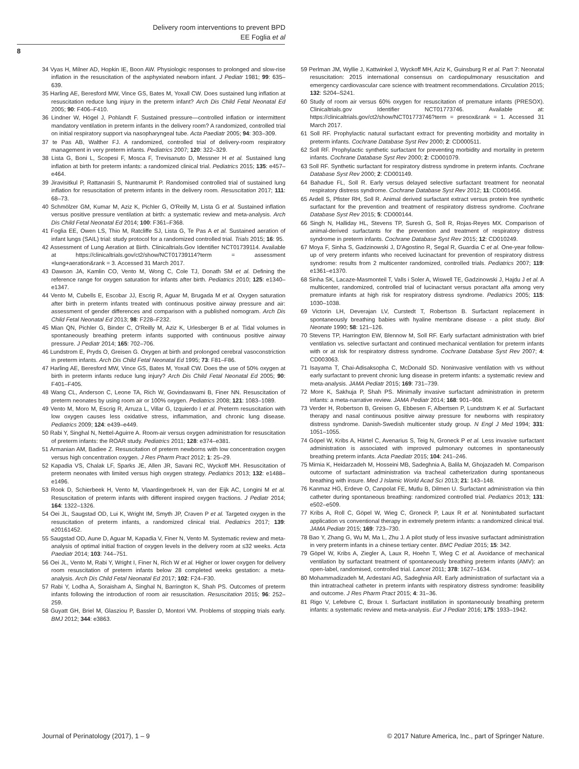Delivery room interventions to prevent BPD
EE Foglia et al
8
34 Vyas H, Milner AD, Hopkin IE, Boon AW. Physiologic responses to prolonged and slow-rise inflation in the resuscitation of the asphyxiated newborn infant. J Pediatr 1981; 99: 635–639.
35 Harling AE, Beresford MW, Vince GS, Bates M, Yoxall CW. Does sustained lung inflation at resuscitation reduce lung injury in the preterm infant? Arch Dis Child Fetal Neonatal Ed 2005; 90: F406–F410.
36 Lindner W, Högel J, Pohlandt F. Sustained pressure—controlled inflation or intermittent mandatory ventilation in preterm infants in the delivery room? A randomized, controlled trial on initial respiratory support via nasopharyngeal tube. Acta Paediatr 2005; 94: 303–309.
37 te Pas AB, Walther FJ. A randomized, controlled trial of delivery-room respiratory management in very preterm infants. Pediatrics 2007; 120: 322–329.
38 Lista G, Boni L, Scopesi F, Mosca F, Trevisanuto D, Messner H et al. Sustained lung inflation at birth for preterm infants: a randomized clinical trial. Pediatrics 2015; 135: e457–e464.
39 Jiravisitkul P, Rattanasiri S, Nuntnarumit P. Randomised controlled trial of sustained lung inflation for resuscitation of preterm infants in the delivery room. Resuscitation 2017; 111: 68–73.
40 Schmölzer GM, Kumar M, Aziz K, Pichler G, O'Reilly M, Lista G et al. Sustained inflation versus positive pressure ventilation at birth: a systematic review and meta-analysis. Arch Dis Child Fetal Neonatal Ed 2014; 100: F361–F368.
41 Foglia EE, Owen LS, Thio M, Ratcliffe SJ, Lista G, Te Pas A et al. Sustained aeration of infant lungs (SAIL) trial: study protocol for a randomized controlled trial. Trials 2015; 16: 95.
42 Assessment of Lung Aeration at Birth. Clinicaltrials.Gov Identifier NCT01739114. Available at https://clinicaltrials.gov/ct2/show/NCT01739114?term = assessment +lung+aeration&rank = 3. Accessed 31 March 2017.
43 Dawson JA, Kamlin CO, Vento M, Wong C, Cole TJ, Donath SM et al. Defining the reference range for oxygen saturation for infants after birth. Pediatrics 2010; 125: e1340–e1347.
44 Vento M, Cubells E, Escobar JJ, Escrig R, Aguar M, Brugada M et al. Oxygen saturation after birth in preterm infants treated with continuous positive airway pressure and air: assessment of gender differences and comparison with a published nomogram. Arch Dis Child Fetal Neonatal Ed 2013; 98: F228–F232.
45 Mian QN, Pichler G, Binder C, O'Reilly M, Aziz K, Urlesberger B et al. Tidal volumes in spontaneously breathing preterm infants supported with continuous positive airway pressure. J Pediatr 2014; 165: 702–706.
46 Lundstrom E, Pryds O, Greisen G. Oxygen at birth and prolonged cerebral vasoconstriction in preterm infants. Arch Dis Child Fetal Neonatal Ed 1995; 73: F81–F86.
47 Harling AE, Beresford MW, Vince GS, Bates M, Yoxall CW. Does the use of 50% oxygen at birth in preterm infants reduce lung injury? Arch Dis Child Fetal Neonatal Ed 2005; 90: F401–F405.
48 Wang CL, Anderson C, Leone TA, Rich W, Govindaswami B, Finer NN. Resuscitation of preterm neonates by using room air or 100% oxygen. Pediatrics 2008; 121: 1083–1089.
49 Vento M, Moro M, Escrig R, Arruza L, Villar G, Izquierdo I et al. Preterm resuscitation with low oxygen causes less oxidative stress, inflammation, and chronic lung disease. Pediatrics 2009; 124: e439–e449.
50 Rabi Y, Singhal N, Nettel-Aguirre A. Room-air versus oxygen administration for resuscitation of preterm infants: the ROAR study. Pediatrics 2011; 128: e374–e381.
51 Armanian AM, Badiee Z. Resuscitation of preterm newborns with low concentration oxygen versus high concentration oxygen. J Res Pharm Pract 2012; 1: 25–29.
52 Kapadia VS, Chalak LF, Sparks JE, Allen JR, Savani RC, Wyckoff MH. Resuscitation of preterm neonates with limited versus high oxygen strategy. Pediatrics 2013; 132: e1488–e1496.
53 Rook D, Schierbeek H, Vento M, Vlaardingerbroek H, van der Eijk AC, Longini M et al. Resuscitation of preterm infants with different inspired oxygen fractions. J Pediatr 2014; 164: 1322–1326.
54 Oei JL, Saugstad OD, Lui K, Wright IM, Smyth JP, Craven P et al. Targeted oxygen in the resuscitation of preterm infants, a randomized clinical trial. Pediatrics 2017; 139: e20161452.
55 Saugstad OD, Aune D, Aguar M, Kapadia V, Finer N, Vento M. Systematic review and meta-analysis of optimal initial fraction of oxygen levels in the delivery room at ≤32 weeks. Acta Paediatr 2014; 103: 744–751.
56 Oei JL, Vento M, Rabi Y, Wright I, Finer N, Rich W et al. Higher or lower oxygen for delivery room resuscitation of preterm infants below 28 completed weeks gestation: a meta-analysis. Arch Dis Child Fetal Neonatal Ed 2017; 102: F24–F30.
57 Rabi Y, Lodha A, Soraisham A, Singhal N, Barrington K, Shah PS. Outcomes of preterm infants following the introduction of room air resuscitation. Resuscitation 2015; 96: 252–259.
58 Guyatt GH, Briel M, Glasziou P, Bassler D, Montori VM. Problems of stopping trials early. BMJ 2012; 344: e3863.
59 Perlman JM, Wyllie J, Kattwinkel J, Wyckoff MH, Aziz K, Guinsburg R et al. Part 7: Neonatal resuscitation: 2015 international consensus on cardiopulmonary resuscitation and emergency cardiovascular care science with treatment recommendations. Circulation 2015; 132: S204–S241.
60 Study of room air versus 60% oxygen for resuscitation of premature infants (PRESOX). Clinicaltrials.gov Identifier NCT01773746. Available at: https://clinicaltrials.gov/ct2/show/NCT01773746?term = presox&rank = 1. Accessed 31 March 2017.
61 Soll RF. Prophylactic natural surfactant extract for preventing morbidity and mortality in preterm infants. Cochrane Database Syst Rev 2000; 2: CD000511.
62 Soll RF. Prophylactic synthetic surfactant for preventing morbidity and mortality in preterm infants. Cochrane Database Syst Rev 2000; 2: CD001079.
63 Soll RF. Synthetic surfactant for respiratory distress syndrome in preterm infants. Cochrane Database Syst Rev 2000; 2: CD001149.
64 Bahadue FL, Soll R. Early versus delayed selective surfactant treatment for neonatal respiratory distress syndrome. Cochrane Database Syst Rev 2012; 11: CD001456.
65 Ardell S, Pfister RH, Soll R. Animal derived surfactant extract versus protein free synthetic surfactant for the prevention and treatment of respiratory distress syndrome. Cochrane Database Syst Rev 2015; 5: CD000144.
66 Singh N, Halliday HL, Stevens TP, Suresh G, Soll R, Rojas-Reyes MX. Comparison of animal-derived surfactants for the prevention and treatment of respiratory distress syndrome in preterm infants. Cochrane Database Syst Rev 2015; 12: CD010249.
67 Moya F, Sinha S, Gadzinowski J, D'Agostino R, Segal R, Guardia C et al. One-year follow-up of very preterm infants who received lucinactant for prevention of respiratory distress syndrome: results from 2 multicenter randomized, controlled trials. Pediatrics 2007; 119: e1361–e1370.
68 Sinha SK, Lacaze-Masmonteil T, Valls i Soler A, Wiswell TE, Gadzinowski J, Hajdu J et al. A multicenter, randomized, controlled trial of lucinactant versus poractant alfa among very premature infants at high risk for respiratory distress syndrome. Pediatrics 2005; 115: 1030–1038.
69 Victorin LH, Deverajan LV, Curstedt T, Robertson B. Surfactant replacement in spontaneously breathing babies with hyaline membrane disease - a pilot study. Biol Neonate 1990; 58: 121–126.
70 Stevens TP, Harrington EW, Blennow M, Soll RF. Early surfactant administration with brief ventilation vs. selective surfactant and continued mechanical ventilation for preterm infants with or at risk for respiratory distress syndrome. Cochrane Database Syst Rev 2007; 4: CD003063.
71 Isayama T, Chai-Adisaksopha C, McDonald SD. Noninvasive ventilation with vs without early surfactant to prevent chronic lung disease in preterm infants: a systematic review and meta-analysis. JAMA Pediatr 2015; 169: 731–739.
72 More K, Sakhuja P, Shah PS. Minimally invasive surfactant administration in preterm infants: a meta-narrative review. JAMA Pediatr 2014; 168: 901–908.
73 Verder H, Robertson B, Greisen G, Ebbesen F, Albertsen P, Lundstrøm K et al. Surfactant therapy and nasal continuous positive airway pressure for newborns with respiratory distress syndrome. Danish-Swedish multicenter study group. N Engl J Med 1994; 331: 1051–1055.
74 Göpel W, Kribs A, Härtel C, Avenarius S, Teig N, Groneck P et al. Less invasive surfactant administration is associated with improved pulmonary outcomes in spontaneously breathing preterm infants. Acta Paediatr 2015; 104: 241–246.
75 Mirnia K, Heidarzadeh M, Hosseini MB, Sadeghnia A, Balila M, Ghojazadeh M. Comparison outcome of surfactant administration via tracheal catheterization during spontaneous breathing with insure. Med J Islamic World Acad Sci 2013; 21: 143–148.
76 Kanmaz HG, Erdeve O, Canpolat FE, Mutlu B, Dilmen U. Surfactant administration via thin catheter during spontaneous breathing: randomized controlled trial. Pediatrics 2013; 131: e502–e509.
77 Kribs A, Roll C, Göpel W, Wieg C, Groneck P, Laux R et al. Nonintubated surfactant application vs conventional therapy in extremely preterm infants: a randomized clinical trial. JAMA Pediatr 2015; 169: 723–730.
78 Bao Y, Zhang G, Wu M, Ma L, Zhu J. A pilot study of less invasive surfactant administration in very preterm infants in a chinese tertiary center. BMC Pediatr 2015; 15: 342.
79 Göpel W, Kribs A, Ziegler A, Laux R, Hoehn T, Wieg C et al. Avoidance of mechanical ventilation by surfactant treatment of spontaneously breathing preterm infants (AMV): an open-label, randomised, controlled trial. Lancet 2011; 378: 1627–1634.
80 Mohammadizadeh M, Ardestani AG, Sadeghnia AR. Early administration of surfactant via a thin intratracheal catheter in preterm infants with respiratory distress syndrome: feasibility and outcome. J Res Pharm Pract 2015; 4: 31–36.
81 Rigo V, Lefebvre C, Broux I. Surfactant instillation in spontaneously breathing preterm infants: a systematic review and meta-analysis. Eur J Pediatr 2016; 175: 1933–1942.
Journal of Perinatology (2017), 1 – 9 © 2017 Nature America, Inc., part of Springer Nature.